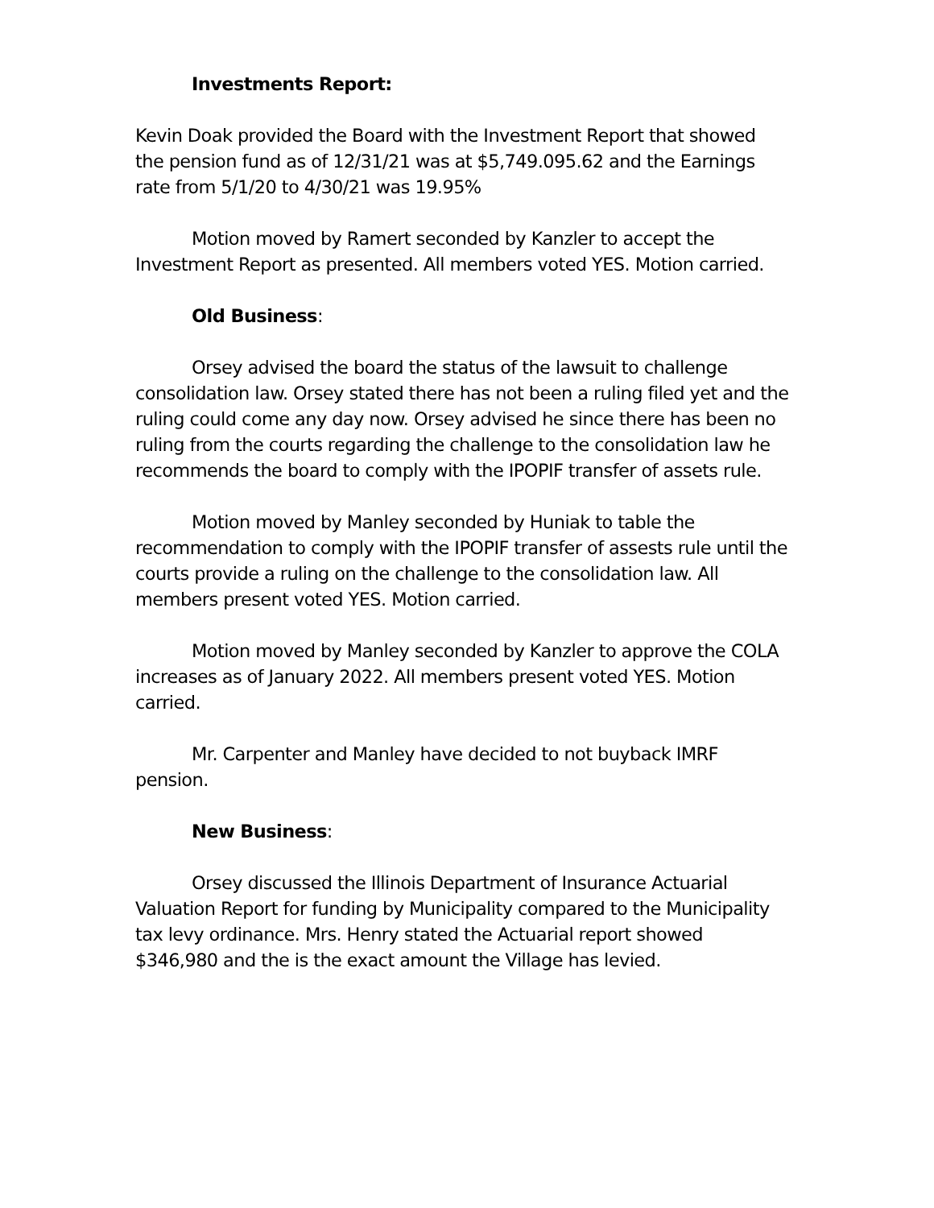Investments Report:
Kevin Doak provided the Board with the Investment Report that showed the pension fund as of 12/31/21 was at $5,749.095.62 and the Earnings rate from 5/1/20 to 4/30/21 was 19.95%
Motion moved by Ramert seconded by Kanzler to accept the Investment Report as presented. All members voted YES. Motion carried.
Old Business:
Orsey advised the board the status of the lawsuit to challenge consolidation law. Orsey stated there has not been a ruling filed yet and the ruling could come any day now. Orsey advised he since there has been no ruling from the courts regarding the challenge to the consolidation law he recommends the board to comply with the IPOPIF transfer of assets rule.
Motion moved by Manley seconded by Huniak to table the recommendation to comply with the IPOPIF transfer of assests rule until the courts provide a ruling on the challenge to the consolidation law. All members present voted YES. Motion carried.
Motion moved by Manley seconded by Kanzler to approve the COLA increases as of January 2022. All members present voted YES. Motion carried.
Mr. Carpenter and Manley have decided to not buyback IMRF pension.
New Business:
Orsey discussed the Illinois Department of Insurance Actuarial Valuation Report for funding by Municipality compared to the Municipality tax levy ordinance. Mrs. Henry stated the Actuarial report showed $346,980 and the is the exact amount the Village has levied.